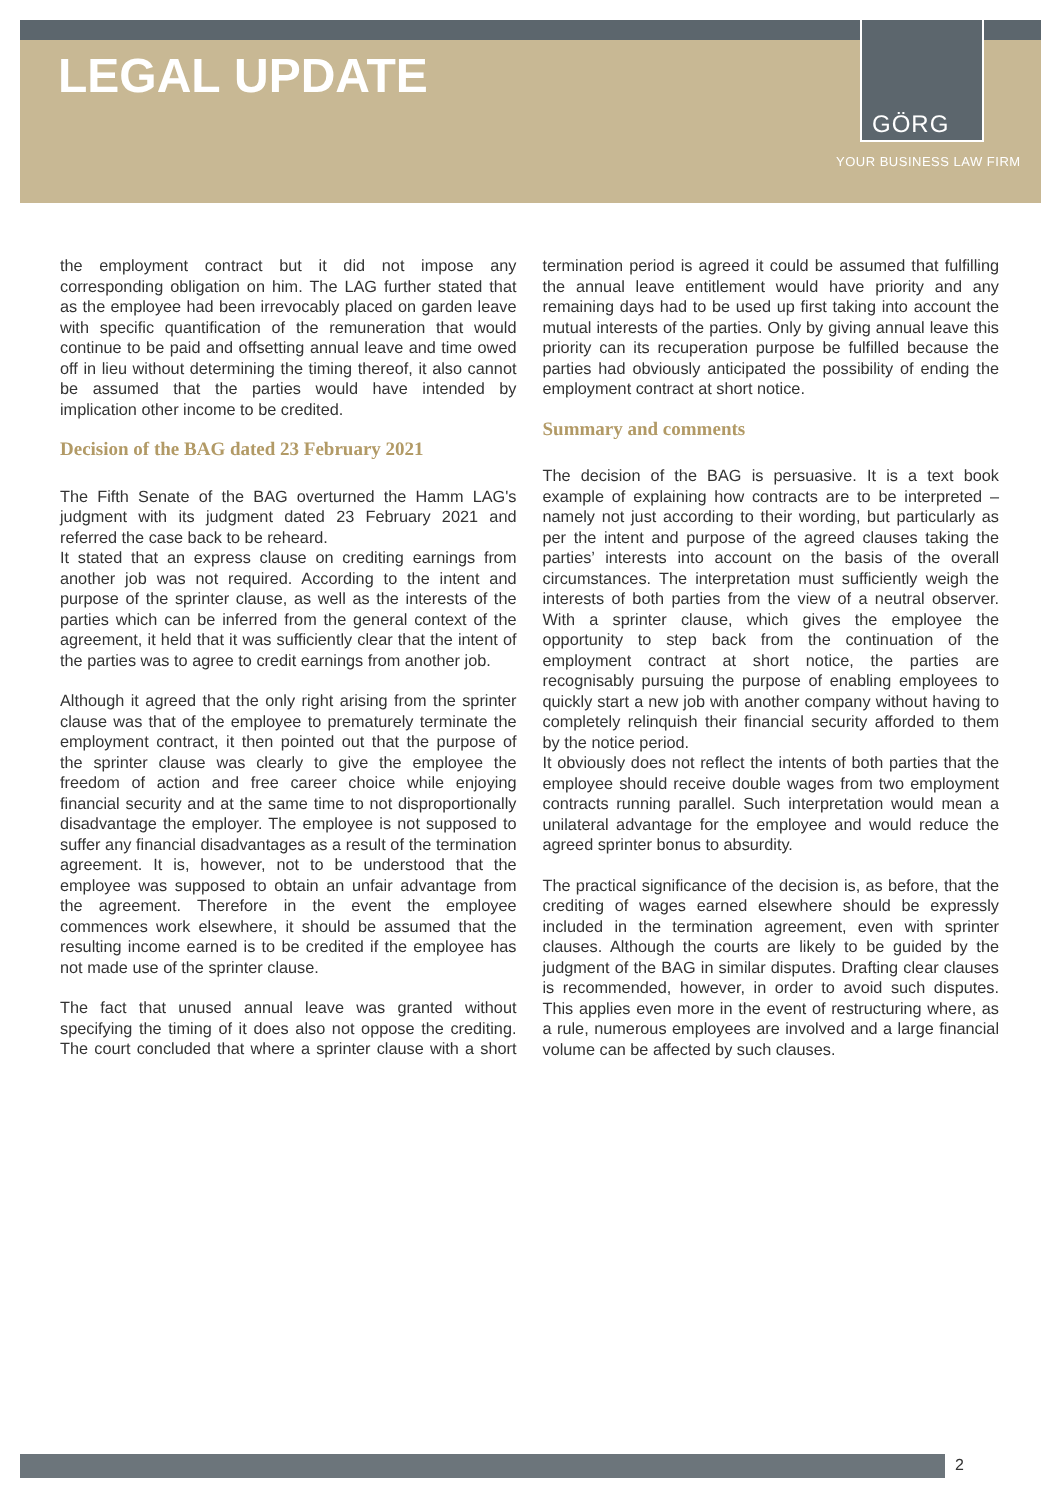LEGAL UPDATE
GÖRG
YOUR BUSINESS LAW FIRM
the employment contract but it did not impose any corresponding obligation on him. The LAG further stated that as the employee had been irrevocably placed on garden leave with specific quantification of the remuneration that would continue to be paid and offsetting annual leave and time owed off in lieu without determining the timing thereof, it also cannot be assumed that the parties would have intended by implication other income to be credited.
Decision of the BAG dated 23 February 2021
The Fifth Senate of the BAG overturned the Hamm LAG's judgment with its judgment dated 23 February 2021 and referred the case back to be reheard.
It stated that an express clause on crediting earnings from another job was not required. According to the intent and purpose of the sprinter clause, as well as the interests of the parties which can be inferred from the general context of the agreement, it held that it was sufficiently clear that the intent of the parties was to agree to credit earnings from another job.
Although it agreed that the only right arising from the sprinter clause was that of the employee to prematurely terminate the employment contract, it then pointed out that the purpose of the sprinter clause was clearly to give the employee the freedom of action and free career choice while enjoying financial security and at the same time to not disproportionally disadvantage the employer. The employee is not supposed to suffer any financial disadvantages as a result of the termination agreement. It is, however, not to be understood that the employee was supposed to obtain an unfair advantage from the agreement. Therefore in the event the employee commences work elsewhere, it should be assumed that the resulting income earned is to be credited if the employee has not made use of the sprinter clause.
The fact that unused annual leave was granted without specifying the timing of it does also not oppose the crediting. The court concluded that where a sprinter clause with a short termination period is agreed it could be assumed that fulfilling the annual leave entitlement would have priority and any remaining days had to be used up first taking into account the mutual interests of the parties. Only by giving annual leave this priority can its recuperation purpose be fulfilled because the parties had obviously anticipated the possibility of ending the employment contract at short notice.
Summary and comments
The decision of the BAG is persuasive. It is a text book example of explaining how contracts are to be interpreted – namely not just according to their wording, but particularly as per the intent and purpose of the agreed clauses taking the parties’ interests into account on the basis of the overall circumstances. The interpretation must sufficiently weigh the interests of both parties from the view of a neutral observer. With a sprinter clause, which gives the employee the opportunity to step back from the continuation of the employment contract at short notice, the parties are recognisably pursuing the purpose of enabling employees to quickly start a new job with another company without having to completely relinquish their financial security afforded to them by the notice period.
It obviously does not reflect the intents of both parties that the employee should receive double wages from two employment contracts running parallel. Such interpretation would mean a unilateral advantage for the employee and would reduce the agreed sprinter bonus to absurdity.
The practical significance of the decision is, as before, that the crediting of wages earned elsewhere should be expressly included in the termination agreement, even with sprinter clauses. Although the courts are likely to be guided by the judgment of the BAG in similar disputes. Drafting clear clauses is recommended, however, in order to avoid such disputes. This applies even more in the event of restructuring where, as a rule, numerous employees are involved and a large financial volume can be affected by such clauses.
2